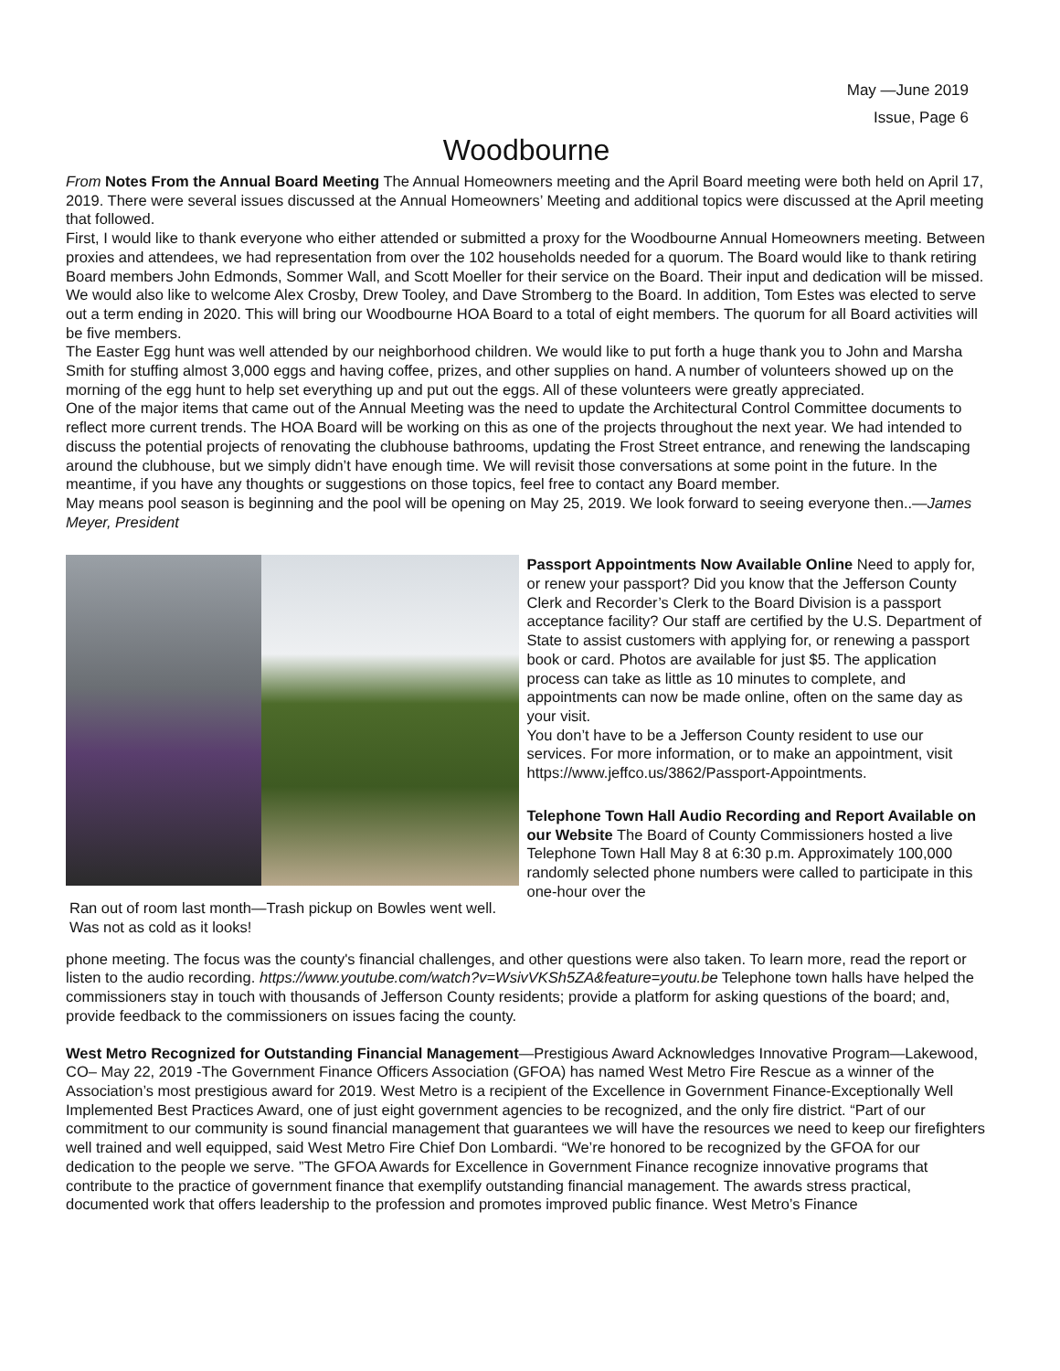May —June 2019
Issue, Page 6
Woodbourne
From Notes From the Annual Board Meeting The Annual Homeowners meeting and the April Board meeting were both held on April 17, 2019. There were several issues discussed at the Annual Homeowners’ Meeting and additional topics were discussed at the April meeting that followed.
First, I would like to thank everyone who either attended or submitted a proxy for the Woodbourne Annual Homeowners meeting. Between proxies and attendees, we had representation from over the 102 households needed for a quorum. The Board would like to thank retiring Board members John Edmonds, Sommer Wall, and Scott Moeller for their service on the Board. Their input and dedication will be missed. We would also like to welcome Alex Crosby, Drew Tooley, and Dave Stromberg to the Board. In addition, Tom Estes was elected to serve out a term ending in 2020. This will bring our Woodbourne HOA Board to a total of eight members. The quorum for all Board activities will be five members.
The Easter Egg hunt was well attended by our neighborhood children. We would like to put forth a huge thank you to John and Marsha Smith for stuffing almost 3,000 eggs and having coffee, prizes, and other supplies on hand. A number of volunteers showed up on the morning of the egg hunt to help set everything up and put out the eggs. All of these volunteers were greatly appreciated.
One of the major items that came out of the Annual Meeting was the need to update the Architectural Control Committee documents to reflect more current trends. The HOA Board will be working on this as one of the projects throughout the next year. We had intended to discuss the potential projects of renovating the clubhouse bathrooms, updating the Frost Street entrance, and renewing the landscaping around the clubhouse, but we simply didn’t have enough time. We will revisit those conversations at some point in the future. In the meantime, if you have any thoughts or suggestions on those topics, feel free to contact any Board member.
May means pool season is beginning and the pool will be opening on May 25, 2019. We look forward to seeing everyone then..—James Meyer, President
Ran out of room last month—Trash pickup on Bowles went well. Was not as cold as it looks!
Passport Appointments Now Available Online Need to apply for, or renew your passport? Did you know that the Jefferson County Clerk and Recorder’s Clerk to the Board Division is a passport acceptance facility? Our staff are certified by the U.S. Department of State to assist customers with applying for, or renewing a passport book or card. Photos are available for just $5. The application process can take as little as 10 minutes to complete, and appointments can now be made online, often on the same day as your visit.
You don’t have to be a Jefferson County resident to use our services. For more information, or to make an appointment, visit https://www.jeffco.us/3862/Passport-Appointments.
Telephone Town Hall Audio Recording and Report Available on our Website The Board of County Commissioners hosted a live Telephone Town Hall May 8 at 6:30 p.m. Approximately 100,000 randomly selected phone numbers were called to participate in this one-hour over the
phone meeting. The focus was the county's financial challenges, and other questions were also taken. To learn more, read the report or listen to the audio recording. https://www.youtube.com/watch?v=WsivVKSh5ZA&feature=youtu.be Telephone town halls have helped the commissioners stay in touch with thousands of Jefferson County residents; provide a platform for asking questions of the board; and, provide feedback to the commissioners on issues facing the county.
West Metro Recognized for Outstanding Financial Management—Prestigious Award Acknowledges Innovative Program—Lakewood, CO– May 22, 2019 -The Government Finance Officers Association (GFOA) has named West Metro Fire Rescue as a winner of the Association’s most prestigious award for 2019. West Metro is a recipient of the Excellence in Government Finance-Exceptionally Well Implemented Best Practices Award, one of just eight government agencies to be recognized, and the only fire district. “Part of our commitment to our community is sound financial management that guarantees we will have the resources we need to keep our firefighters well trained and well equipped, said West Metro Fire Chief Don Lombardi. “We’re honored to be recognized by the GFOA for our dedication to the people we serve. ”The GFOA Awards for Excellence in Government Finance recognize innovative programs that contribute to the practice of government finance that exemplify outstanding financial management. The awards stress practical, documented work that offers leadership to the profession and promotes improved public finance. West Metro’s Finance